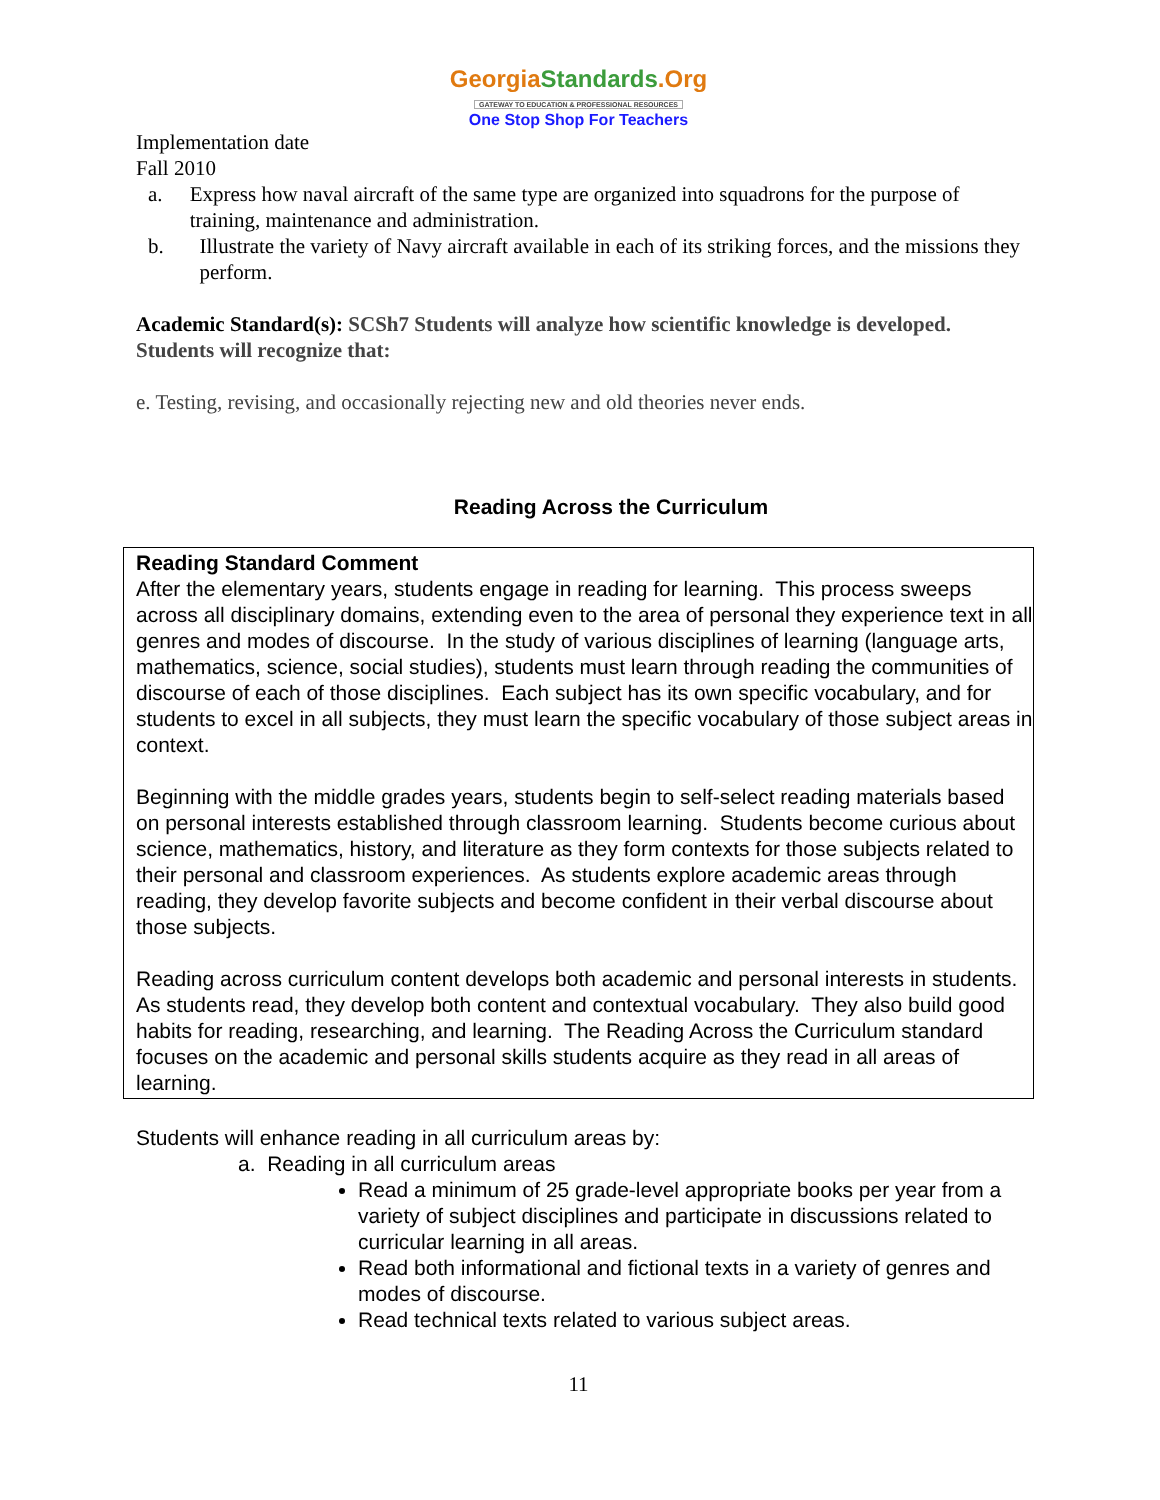GeorgiaStandards.Org
GATEWAY TO EDUCATION & PROFESSIONAL RESOURCES
One Stop Shop For Teachers
Implementation date
Fall 2010
a. Express how naval aircraft of the same type are organized into squadrons for the purpose of training, maintenance and administration.
b. Illustrate the variety of Navy aircraft available in each of its striking forces, and the missions they perform.
Academic Standard(s): SCSh7 Students will analyze how scientific knowledge is developed. Students will recognize that:
e. Testing, revising, and occasionally rejecting new and old theories never ends.
Reading Across the Curriculum
Reading Standard Comment
After the elementary years, students engage in reading for learning. This process sweeps across all disciplinary domains, extending even to the area of personal they experience text in all genres and modes of discourse. In the study of various disciplines of learning (language arts, mathematics, science, social studies), students must learn through reading the communities of discourse of each of those disciplines. Each subject has its own specific vocabulary, and for students to excel in all subjects, they must learn the specific vocabulary of those subject areas in context.
Beginning with the middle grades years, students begin to self-select reading materials based on personal interests established through classroom learning. Students become curious about science, mathematics, history, and literature as they form contexts for those subjects related to their personal and classroom experiences. As students explore academic areas through reading, they develop favorite subjects and become confident in their verbal discourse about those subjects.
Reading across curriculum content develops both academic and personal interests in students. As students read, they develop both content and contextual vocabulary. They also build good habits for reading, researching, and learning. The Reading Across the Curriculum standard focuses on the academic and personal skills students acquire as they read in all areas of learning.
Students will enhance reading in all curriculum areas by:
a. Reading in all curriculum areas
Read a minimum of 25 grade-level appropriate books per year from a variety of subject disciplines and participate in discussions related to curricular learning in all areas.
Read both informational and fictional texts in a variety of genres and modes of discourse.
Read technical texts related to various subject areas.
11